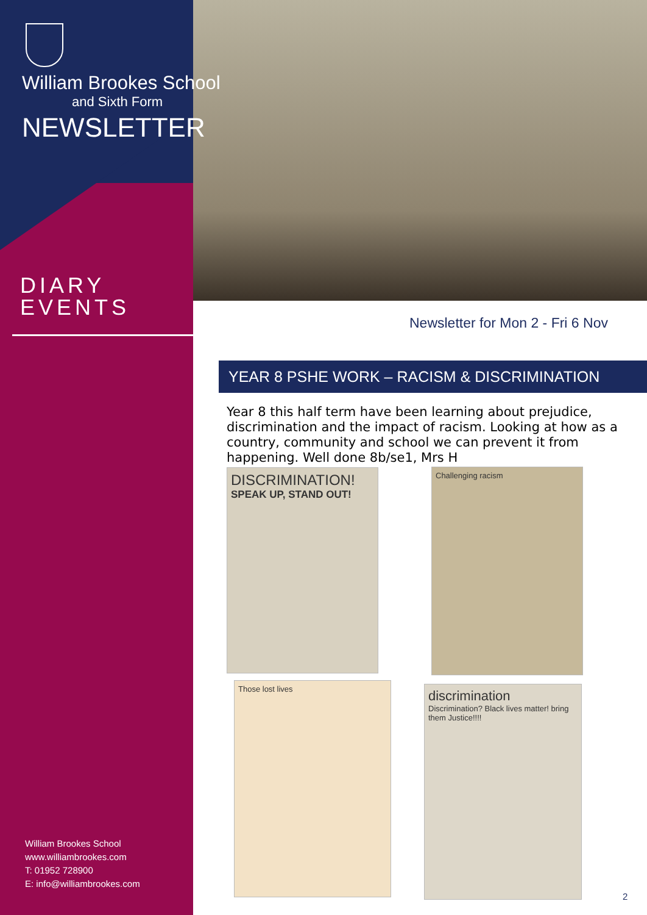William Brookes School
and Sixth Form
NEWSLETTER
DIARY
EVENTS
William Brookes School
www.williambrookes.com
T: 01952 728900
E: info@williambrookes.com
Newsletter for Mon 2 - Fri 6 Nov
YEAR 8 PSHE WORK – RACISM & DISCRIMINATION
Year 8 this half term have been learning about prejudice, discrimination and the impact of racism. Looking at how as a country, community and school we can prevent it from happening. Well done 8b/se1, Mrs H
DISCRIMINATION!
SPEAK UP, STAND OUT!
Challenging racism
Those lost lives
discrimination
Discrimination? Black lives matter! bring them Justice!!!!
2